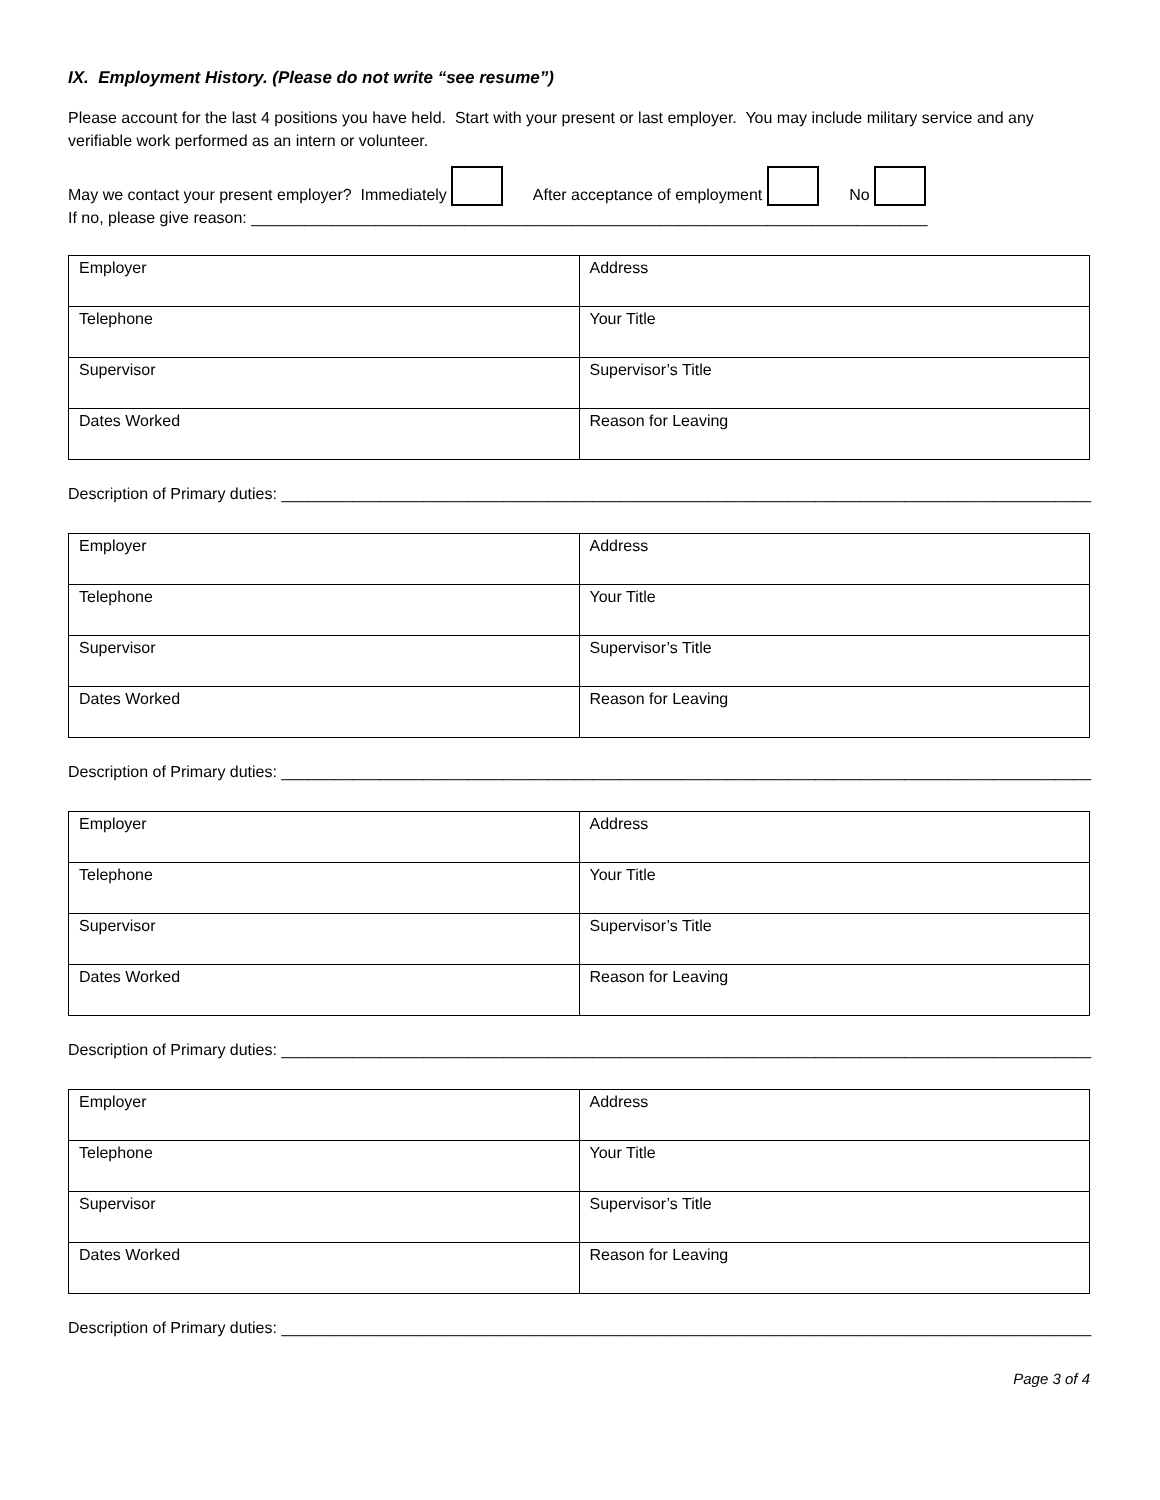IX. Employment History. (Please do not write “see resume”)
Please account for the last 4 positions you have held. Start with your present or last employer. You may include military service and any verifiable work performed as an intern or volunteer.
May we contact your present employer? Immediately After acceptance of employment No
If no, please give reason: ____________________________________________________________________________
| Employer | Address |
| Telephone | Your Title |
| Supervisor | Supervisor’s Title |
| Dates Worked | Reason for Leaving |
Description of Primary duties: ___________________________________________________________________________________________
| Employer | Address |
| Telephone | Your Title |
| Supervisor | Supervisor’s Title |
| Dates Worked | Reason for Leaving |
Description of Primary duties: ___________________________________________________________________________________________
| Employer | Address |
| Telephone | Your Title |
| Supervisor | Supervisor’s Title |
| Dates Worked | Reason for Leaving |
Description of Primary duties: ___________________________________________________________________________________________
| Employer | Address |
| Telephone | Your Title |
| Supervisor | Supervisor’s Title |
| Dates Worked | Reason for Leaving |
Description of Primary duties: ___________________________________________________________________________________________
Page 3 of 4